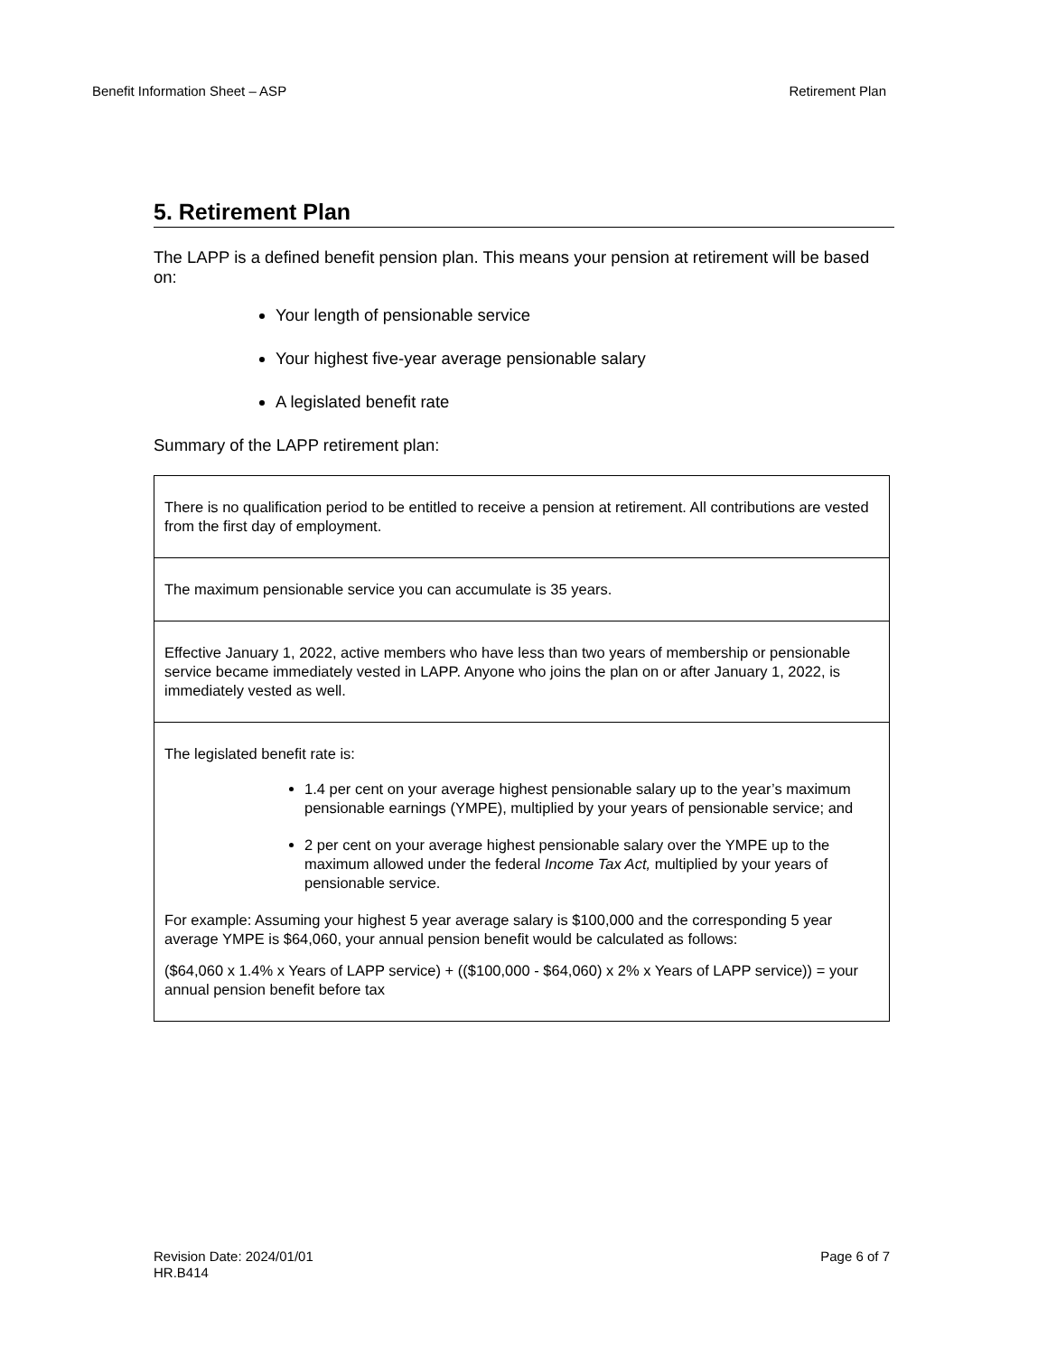Benefit Information Sheet – ASP Retirement Plan
5. Retirement Plan
The LAPP is a defined benefit pension plan. This means your pension at retirement will be based on:
Your length of pensionable service
Your highest five-year average pensionable salary
A legislated benefit rate
Summary of the LAPP retirement plan:
| There is no qualification period to be entitled to receive a pension at retirement. All contributions are vested from the first day of employment. |
| The maximum pensionable service you can accumulate is 35 years. |
| Effective January 1, 2022, active members who have less than two years of membership or pensionable service became immediately vested in LAPP. Anyone who joins the plan on or after January 1, 2022, is immediately vested as well. |
| The legislated benefit rate is: 1.4 per cent on your average highest pensionable salary up to the year’s maximum pensionable earnings (YMPE), multiplied by your years of pensionable service; and 2 per cent on your average highest pensionable salary over the YMPE up to the maximum allowed under the federal Income Tax Act, multiplied by your years of pensionable service. For example: Assuming your highest 5 year average salary is $100,000 and the corresponding 5 year average YMPE is $64,060, your annual pension benefit would be calculated as follows: ($64,060 x 1.4% x Years of LAPP service) + (($100,000 - $64,060) x 2% x Years of LAPP service)) = your annual pension benefit before tax |
Revision Date: 2024/01/01
HR.B414 Page 6 of 7